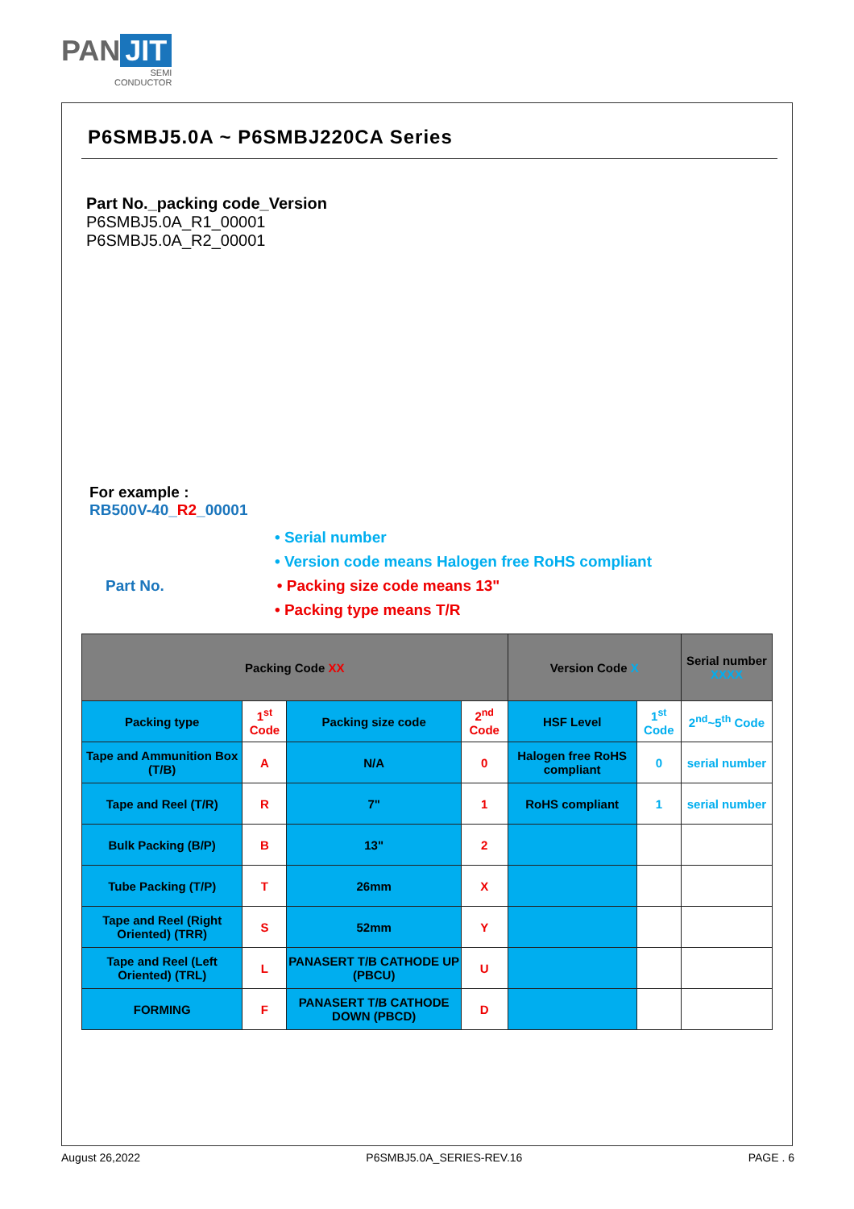PAN JIT
SEMI
CONDUCTOR
P6SMBJ5.0A ~ P6SMBJ220CA Series
Part No._packing code_Version
P6SMBJ5.0A_R1_00001
P6SMBJ5.0A_R2_00001
For example :
RB500V-40_R2_00001
• Serial number
• Version code means Halogen free RoHS compliant
Part No. • Packing size code means 13"
• Packing type means T/R
| Packing Code XX | | | | Version Code X | | Serial number XXXX |
| --- | --- | --- | --- | --- | --- | --- |
| Packing type | 1<sup>st</sup> Code | Packing size code | 2<sup>nd</sup> Code | HSF Level | 1<sup>st</sup> Code | 2<sup>nd</sup>~5<sup>th</sup> Code |
| Tape and Ammunition Box (T/B) | A | N/A | 0 | Halogen free RoHS compliant | 0 | serial number |
| Tape and Reel (T/R) | R | 7" | 1 | RoHS compliant | 1 | serial number |
| Bulk Packing (B/P) | B | 13" | 2 | | | |
| Tube Packing (T/P) | T | 26mm | X | | | |
| Tape and Reel (Right Oriented) (TRR) | S | 52mm | Y | | | |
| Tape and Reel (Left Oriented) (TRL) | L | PANASERT T/B CATHODE UP (PBCU) | U | | | |
| FORMING | F | PANASERT T/B CATHODE DOWN (PBCD) | D | | | |
August 26,2022 P6SMBJ5.0A_SERIES-REV.16 PAGE . 6